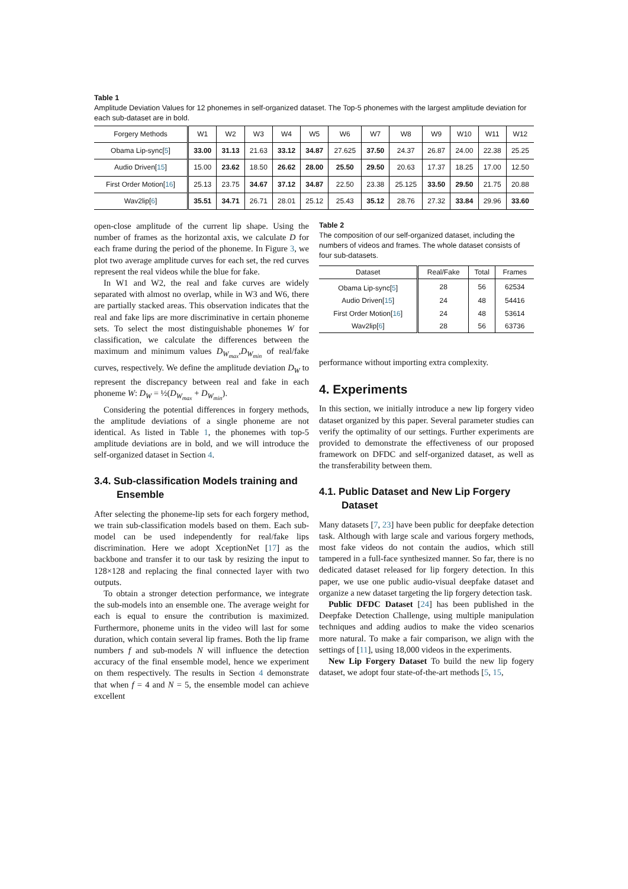Table 1
Amplitude Deviation Values for 12 phonemes in self-organized dataset. The Top-5 phonemes with the largest amplitude deviation for each sub-dataset are in bold.
| Forgery Methods | W1 | W2 | W3 | W4 | W5 | W6 | W7 | W8 | W9 | W10 | W11 | W12 |
| --- | --- | --- | --- | --- | --- | --- | --- | --- | --- | --- | --- | --- |
| Obama Lip-sync[ 5 ] | 33.00 | 31.13 | 21.63 | 33.12 | 34.87 | 27.625 | 37.50 | 24.37 | 26.87 | 24.00 | 22.38 | 25.25 |
| Audio Driven[ 15 ] | 15.00 | 23.62 | 18.50 | 26.62 | 28.00 | 25.50 | 29.50 | 20.63 | 17.37 | 18.25 | 17.00 | 12.50 |
| First Order Motion[ 16 ] | 25.13 | 23.75 | 34.67 | 37.12 | 34.87 | 22.50 | 23.38 | 25.125 | 33.50 | 29.50 | 21.75 | 20.88 |
| Wav2lip[ 6 ] | 35.51 | 34.71 | 26.71 | 28.01 | 25.12 | 25.43 | 35.12 | 28.76 | 27.32 | 33.84 | 29.96 | 33.60 |
open-close amplitude of the current lip shape. Using the number of frames as the horizontal axis, we calculate D for each frame during the period of the phoneme. In Figure 3, we plot two average amplitude curves for each set, the red curves represent the real videos while the blue for fake.
In W1 and W2, the real and fake curves are widely separated with almost no overlap, while in W3 and W6, there are partially stacked areas. This observation indicates that the real and fake lips are more discriminative in certain phoneme sets. To select the most distinguishable phonemes W for classification, we calculate the differences between the maximum and minimum values D<sub>W<sub>max</sub></sub>,D<sub>W<sub>min</sub></sub> of real/fake curves, respectively. We define the amplitude deviation D<sub>W</sub> to represent the discrepancy between real and fake in each phoneme W: D<sub>W</sub> = ½(D<sub>W<sub>max</sub></sub> + D<sub>W<sub>min</sub></sub>).
Considering the potential differences in forgery methods, the amplitude deviations of a single phoneme are not identical. As listed in Table 1, the phonemes with top-5 amplitude deviations are in bold, and we will introduce the self-organized dataset in Section 4.
3.4. Sub-classification Models training and Ensemble
After selecting the phoneme-lip sets for each forgery method, we train sub-classification models based on them. Each sub-model can be used independently for real/fake lips discrimination. Here we adopt XceptionNet [17] as the backbone and transfer it to our task by resizing the input to 128×128 and replacing the final connected layer with two outputs.
To obtain a stronger detection performance, we integrate the sub-models into an ensemble one. The average weight for each is equal to ensure the contribution is maximized. Furthermore, phoneme units in the video will last for some duration, which contain several lip frames. Both the lip frame numbers f and sub-models N will influence the detection accuracy of the final ensemble model, hence we experiment on them respectively. The results in Section 4 demonstrate that when f = 4 and N = 5, the ensemble model can achieve excellent
Table 2
The composition of our self-organized dataset, including the numbers of videos and frames. The whole dataset consists of four sub-datasets.
| Dataset | Real/Fake | Total | Frames |
| --- | --- | --- | --- |
| Obama Lip-sync[ 5 ] | 28 | 56 | 62534 |
| Audio Driven[ 15 ] | 24 | 48 | 54416 |
| First Order Motion[ 16 ] | 24 | 48 | 53614 |
| Wav2lip[ 6 ] | 28 | 56 | 63736 |
performance without importing extra complexity.
4. Experiments
In this section, we initially introduce a new lip forgery video dataset organized by this paper. Several parameter studies can verify the optimality of our settings. Further experiments are provided to demonstrate the effectiveness of our proposed framework on DFDC and self-organized dataset, as well as the transferability between them.
4.1. Public Dataset and New Lip Forgery Dataset
Many datasets [7, 23] have been public for deepfake detection task. Although with large scale and various forgery methods, most fake videos do not contain the audios, which still tampered in a full-face synthesized manner. So far, there is no dedicated dataset released for lip forgery detection. In this paper, we use one public audio-visual deepfake dataset and organize a new dataset targeting the lip forgery detection task.
Public DFDC Dataset [24] has been published in the Deepfake Detection Challenge, using multiple manipulation techniques and adding audios to make the video scenarios more natural. To make a fair comparison, we align with the settings of [11], using 18,000 videos in the experiments.
New Lip Forgery Dataset To build the new lip fogery dataset, we adopt four state-of-the-art methods [5, 15,